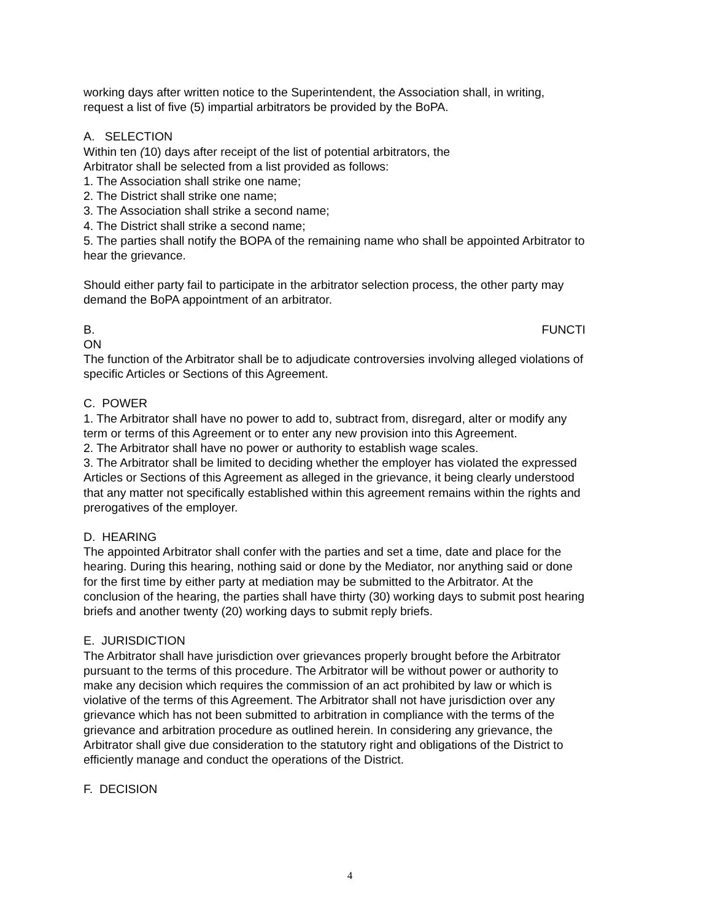working days after written notice to the Superintendent, the Association shall, in writing, request a list of five (5) impartial arbitrators be provided by the BoPA.
A. SELECTION
Within ten (10) days after receipt of the list of potential arbitrators, the
Arbitrator shall be selected from a list provided as follows:
1. The Association shall strike one name;
2. The District shall strike one name;
3. The Association shall strike a second name;
4. The District shall strike a second name;
5. The parties shall notify the BOPA of the remaining name who shall be appointed Arbitrator to hear the grievance.
Should either party fail to participate in the arbitrator selection process, the other party may demand the BoPA appointment of an arbitrator.
B. FUNCTI
ON
The function of the Arbitrator shall be to adjudicate controversies involving alleged violations of specific Articles or Sections of this Agreement.
C. POWER
1. The Arbitrator shall have no power to add to, subtract from, disregard, alter or modify any term or terms of this Agreement or to enter any new provision into this Agreement.
2. The Arbitrator shall have no power or authority to establish wage scales.
3. The Arbitrator shall be limited to deciding whether the employer has violated the expressed Articles or Sections of this Agreement as alleged in the grievance, it being clearly understood that any matter not specifically established within this agreement remains within the rights and prerogatives of the employer.
D. HEARING
The appointed Arbitrator shall confer with the parties and set a time, date and place for the hearing. During this hearing, nothing said or done by the Mediator, nor anything said or done for the first time by either party at mediation may be submitted to the Arbitrator. At the conclusion of the hearing, the parties shall have thirty (30) working days to submit post hearing briefs and another twenty (20) working days to submit reply briefs.
E. JURISDICTION
The Arbitrator shall have jurisdiction over grievances properly brought before the Arbitrator pursuant to the terms of this procedure. The Arbitrator will be without power or authority to make any decision which requires the commission of an act prohibited by law or which is violative of the terms of this Agreement. The Arbitrator shall not have jurisdiction over any grievance which has not been submitted to arbitration in compliance with the terms of the grievance and arbitration procedure as outlined herein. In considering any grievance, the Arbitrator shall give due consideration to the statutory right and obligations of the District to efficiently manage and conduct the operations of the District.
F. DECISION
4